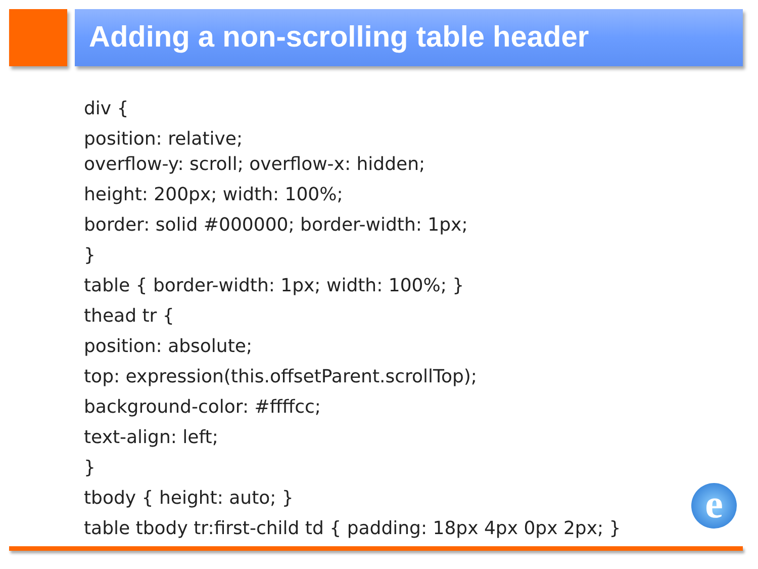Adding a non-scrolling table header
div {
position: relative;
overflow-y: scroll; overflow-x: hidden;
height: 200px; width: 100%;
border: solid #000000; border-width: 1px;
}
table { border-width: 1px; width: 100%; }
thead tr {
position: absolute;
top: expression(this.offsetParent.scrollTop);
background-color: #ffffcc;
text-align: left;
}
tbody { height: auto; }
table tbody tr:first-child td { padding: 18px 4px 0px 2px; }
e